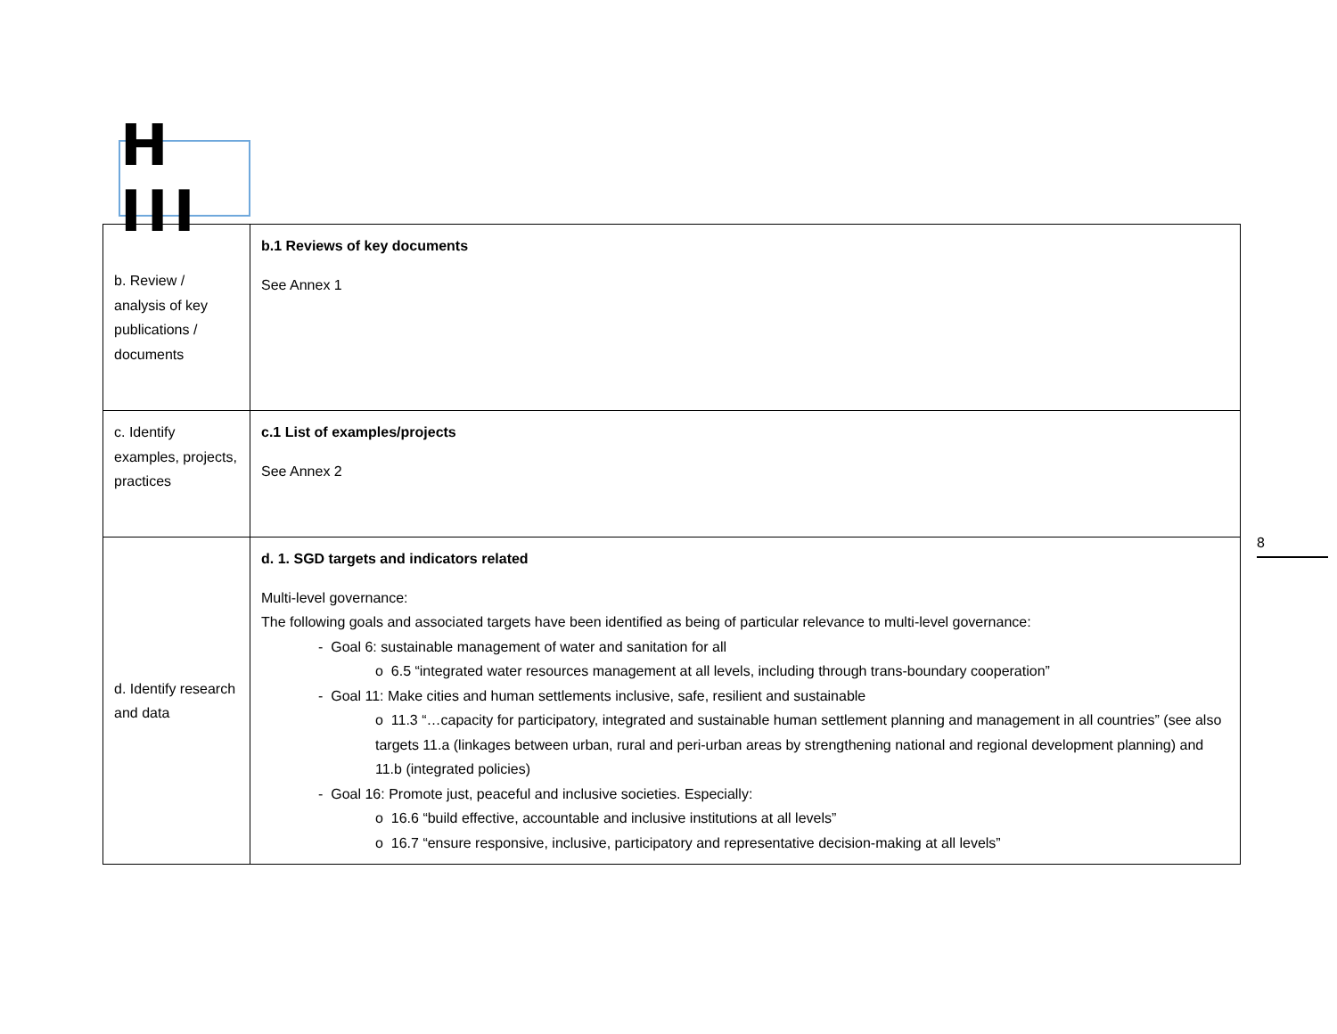H III
| b. Review / analysis of key publications / documents | b.1 Reviews of key documents See Annex 1 |
| c. Identify examples, projects, practices | c.1 List of examples/projects See Annex 2 |
| d. Identify research and data | d. 1. SGD targets and indicators related Multi-level governance: The following goals and associated targets have been identified as being of particular relevance to multi-level governance: - Goal 6: sustainable management of water and sanitation for all o 6.5 “integrated water resources management at all levels, including through trans-boundary cooperation” - Goal 11: Make cities and human settlements inclusive, safe, resilient and sustainable o 11.3 “…capacity for participatory, integrated and sustainable human settlement planning and management in all countries” (see also targets 11.a (linkages between urban, rural and peri-urban areas by strengthening national and regional development planning) and 11.b (integrated policies) - Goal 16: Promote just, peaceful and inclusive societies. Especially: o 16.6 “build effective, accountable and inclusive institutions at all levels” o 16.7 “ensure responsive, inclusive, participatory and representative decision-making at all levels” |
8